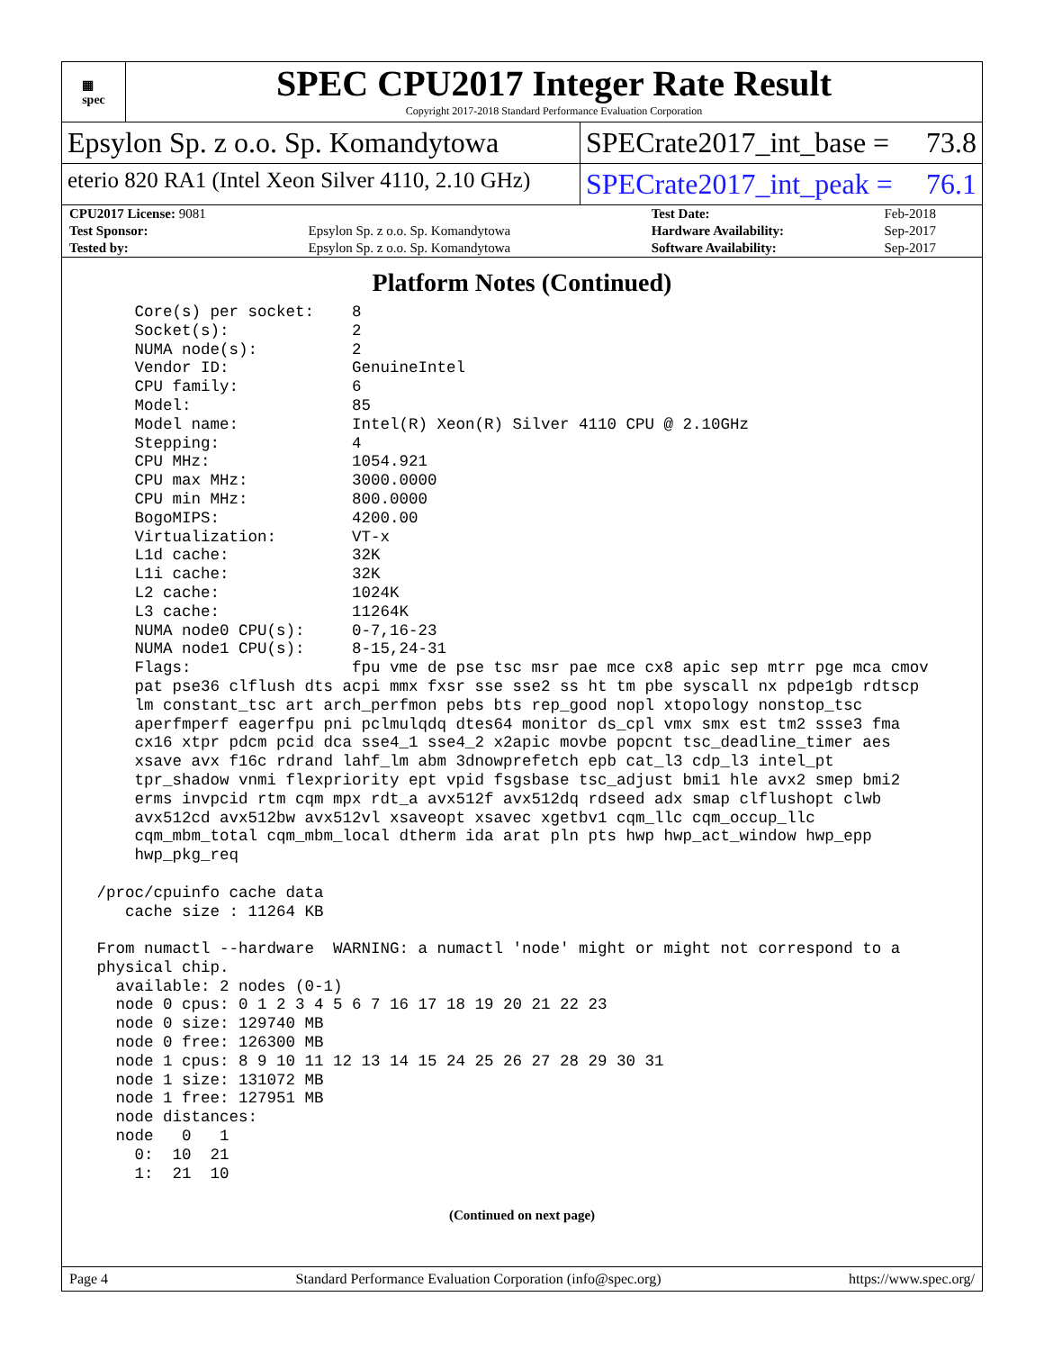▦
spec
SPEC CPU2017 Integer Rate Result
Copyright 2017-2018 Standard Performance Evaluation Corporation
Epsylon Sp. z o.o. Sp. Komandytowa
SPECrate2017_int_base = 73.8
eterio 820 RA1 (Intel Xeon Silver 4110, 2.10 GHz)
SPECrate2017_int_peak = 76.1
| CPU2017 License: 9081 | | Test Date: | Feb-2018 |
| Test Sponsor: | Epsylon Sp. z o.o. Sp. Komandytowa | Hardware Availability: | Sep-2017 |
| Tested by: | Epsylon Sp. z o.o. Sp. Komandytowa | Software Availability: | Sep-2017 |
Platform Notes (Continued)
     Core(s) per socket:    8
     Socket(s):             2
     NUMA node(s):          2
     Vendor ID:             GenuineIntel
     CPU family:            6
     Model:                 85
     Model name:            Intel(R) Xeon(R) Silver 4110 CPU @ 2.10GHz
     Stepping:              4
     CPU MHz:               1054.921
     CPU max MHz:           3000.0000
     CPU min MHz:           800.0000
     BogoMIPS:              4200.00
     Virtualization:        VT-x
     L1d cache:             32K
     L1i cache:             32K
     L2 cache:              1024K
     L3 cache:              11264K
     NUMA node0 CPU(s):     0-7,16-23
     NUMA node1 CPU(s):     8-15,24-31
     Flags:                 fpu vme de pse tsc msr pae mce cx8 apic sep mtrr pge mca cmov
     pat pse36 clflush dts acpi mmx fxsr sse sse2 ss ht tm pbe syscall nx pdpe1gb rdtscp
     lm constant_tsc art arch_perfmon pebs bts rep_good nopl xtopology nonstop_tsc
     aperfmperf eagerfpu pni pclmulqdq dtes64 monitor ds_cpl vmx smx est tm2 ssse3 fma
     cx16 xtpr pdcm pcid dca sse4_1 sse4_2 x2apic movbe popcnt tsc_deadline_timer aes
     xsave avx f16c rdrand lahf_lm abm 3dnowprefetch epb cat_l3 cdp_l3 intel_pt
     tpr_shadow vnmi flexpriority ept vpid fsgsbase tsc_adjust bmi1 hle avx2 smep bmi2
     erms invpcid rtm cqm mpx rdt_a avx512f avx512dq rdseed adx smap clflushopt clwb
     avx512cd avx512bw avx512vl xsaveopt xsavec xgetbv1 cqm_llc cqm_occup_llc
     cqm_mbm_total cqm_mbm_local dtherm ida arat pln pts hwp hwp_act_window hwp_epp
     hwp_pkg_req

 /proc/cpuinfo cache data
    cache size : 11264 KB

 From numactl --hardware  WARNING: a numactl 'node' might or might not correspond to a
 physical chip.
   available: 2 nodes (0-1)
   node 0 cpus: 0 1 2 3 4 5 6 7 16 17 18 19 20 21 22 23
   node 0 size: 129740 MB
   node 0 free: 126300 MB
   node 1 cpus: 8 9 10 11 12 13 14 15 24 25 26 27 28 29 30 31
   node 1 size: 131072 MB
   node 1 free: 127951 MB
   node distances:
   node   0   1
     0:  10  21
     1:  21  10
(Continued on next page)
Page 4 Standard Performance Evaluation Corporation (info@spec.org) https://www.spec.org/